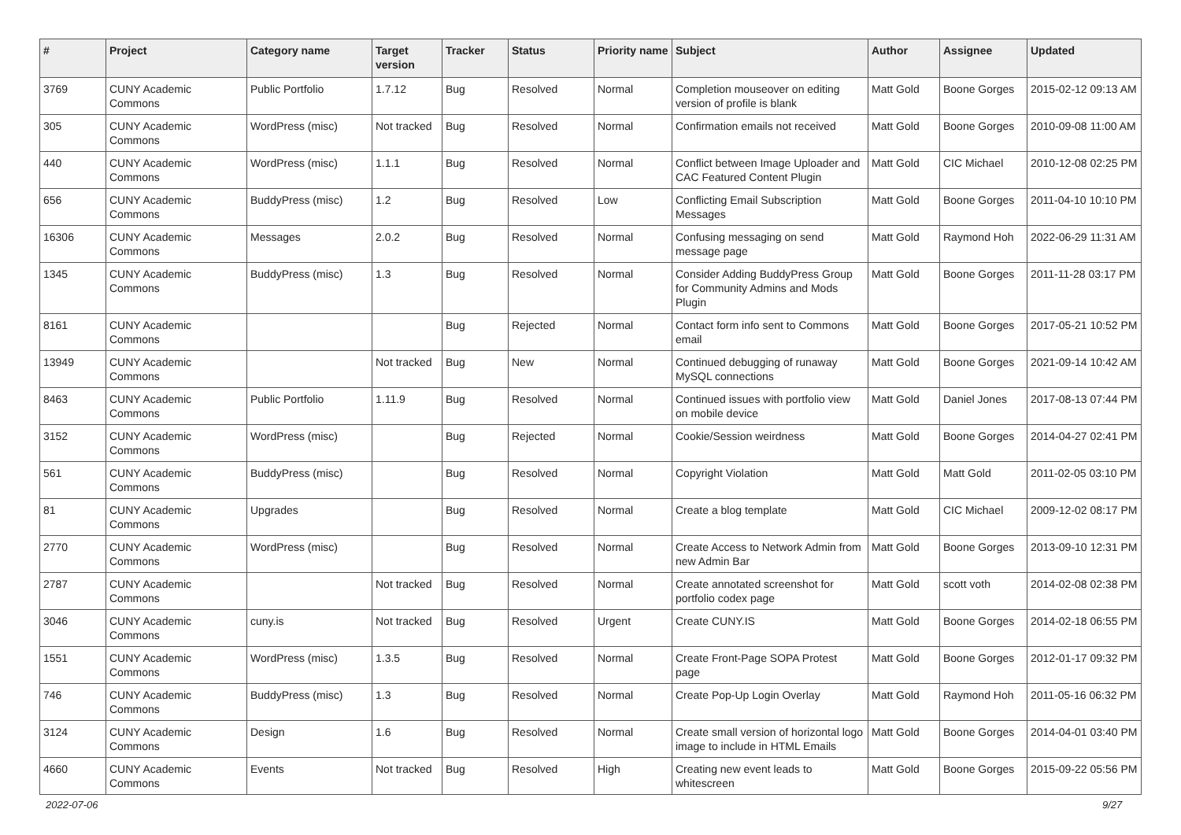| # | Project | Category name | Target version | Tracker | Status | Priority name | Subject | Author | Assignee | Updated |
| --- | --- | --- | --- | --- | --- | --- | --- | --- | --- | --- |
| 3769 | CUNY Academic Commons | Public Portfolio | 1.7.12 | Bug | Resolved | Normal | Completion mouseover on editing version of profile is blank | Matt Gold | Boone Gorges | 2015-02-12 09:13 AM |
| 305 | CUNY Academic Commons | WordPress (misc) | Not tracked | Bug | Resolved | Normal | Confirmation emails not received | Matt Gold | Boone Gorges | 2010-09-08 11:00 AM |
| 440 | CUNY Academic Commons | WordPress (misc) | 1.1.1 | Bug | Resolved | Normal | Conflict between Image Uploader and CAC Featured Content Plugin | Matt Gold | CIC Michael | 2010-12-08 02:25 PM |
| 656 | CUNY Academic Commons | BuddyPress (misc) | 1.2 | Bug | Resolved | Low | Conflicting Email Subscription Messages | Matt Gold | Boone Gorges | 2011-04-10 10:10 PM |
| 16306 | CUNY Academic Commons | Messages | 2.0.2 | Bug | Resolved | Normal | Confusing messaging on send message page | Matt Gold | Raymond Hoh | 2022-06-29 11:31 AM |
| 1345 | CUNY Academic Commons | BuddyPress (misc) | 1.3 | Bug | Resolved | Normal | Consider Adding BuddyPress Group for Community Admins and Mods Plugin | Matt Gold | Boone Gorges | 2011-11-28 03:17 PM |
| 8161 | CUNY Academic Commons | | | Bug | Rejected | Normal | Contact form info sent to Commons email | Matt Gold | Boone Gorges | 2017-05-21 10:52 PM |
| 13949 | CUNY Academic Commons | | Not tracked | Bug | New | Normal | Continued debugging of runaway MySQL connections | Matt Gold | Boone Gorges | 2021-09-14 10:42 AM |
| 8463 | CUNY Academic Commons | Public Portfolio | 1.11.9 | Bug | Resolved | Normal | Continued issues with portfolio view on mobile device | Matt Gold | Daniel Jones | 2017-08-13 07:44 PM |
| 3152 | CUNY Academic Commons | WordPress (misc) | | Bug | Rejected | Normal | Cookie/Session weirdness | Matt Gold | Boone Gorges | 2014-04-27 02:41 PM |
| 561 | CUNY Academic Commons | BuddyPress (misc) | | Bug | Resolved | Normal | Copyright Violation | Matt Gold | Matt Gold | 2011-02-05 03:10 PM |
| 81 | CUNY Academic Commons | Upgrades | | Bug | Resolved | Normal | Create a blog template | Matt Gold | CIC Michael | 2009-12-02 08:17 PM |
| 2770 | CUNY Academic Commons | WordPress (misc) | | Bug | Resolved | Normal | Create Access to Network Admin from new Admin Bar | Matt Gold | Boone Gorges | 2013-09-10 12:31 PM |
| 2787 | CUNY Academic Commons | | Not tracked | Bug | Resolved | Normal | Create annotated screenshot for portfolio codex page | Matt Gold | scott voth | 2014-02-08 02:38 PM |
| 3046 | CUNY Academic Commons | cuny.is | Not tracked | Bug | Resolved | Urgent | Create CUNY.IS | Matt Gold | Boone Gorges | 2014-02-18 06:55 PM |
| 1551 | CUNY Academic Commons | WordPress (misc) | 1.3.5 | Bug | Resolved | Normal | Create Front-Page SOPA Protest page | Matt Gold | Boone Gorges | 2012-01-17 09:32 PM |
| 746 | CUNY Academic Commons | BuddyPress (misc) | 1.3 | Bug | Resolved | Normal | Create Pop-Up Login Overlay | Matt Gold | Raymond Hoh | 2011-05-16 06:32 PM |
| 3124 | CUNY Academic Commons | Design | 1.6 | Bug | Resolved | Normal | Create small version of horizontal logo image to include in HTML Emails | Matt Gold | Boone Gorges | 2014-04-01 03:40 PM |
| 4660 | CUNY Academic Commons | Events | Not tracked | Bug | Resolved | High | Creating new event leads to whitescreen | Matt Gold | Boone Gorges | 2015-09-22 05:56 PM |
2022-07-06 9/27